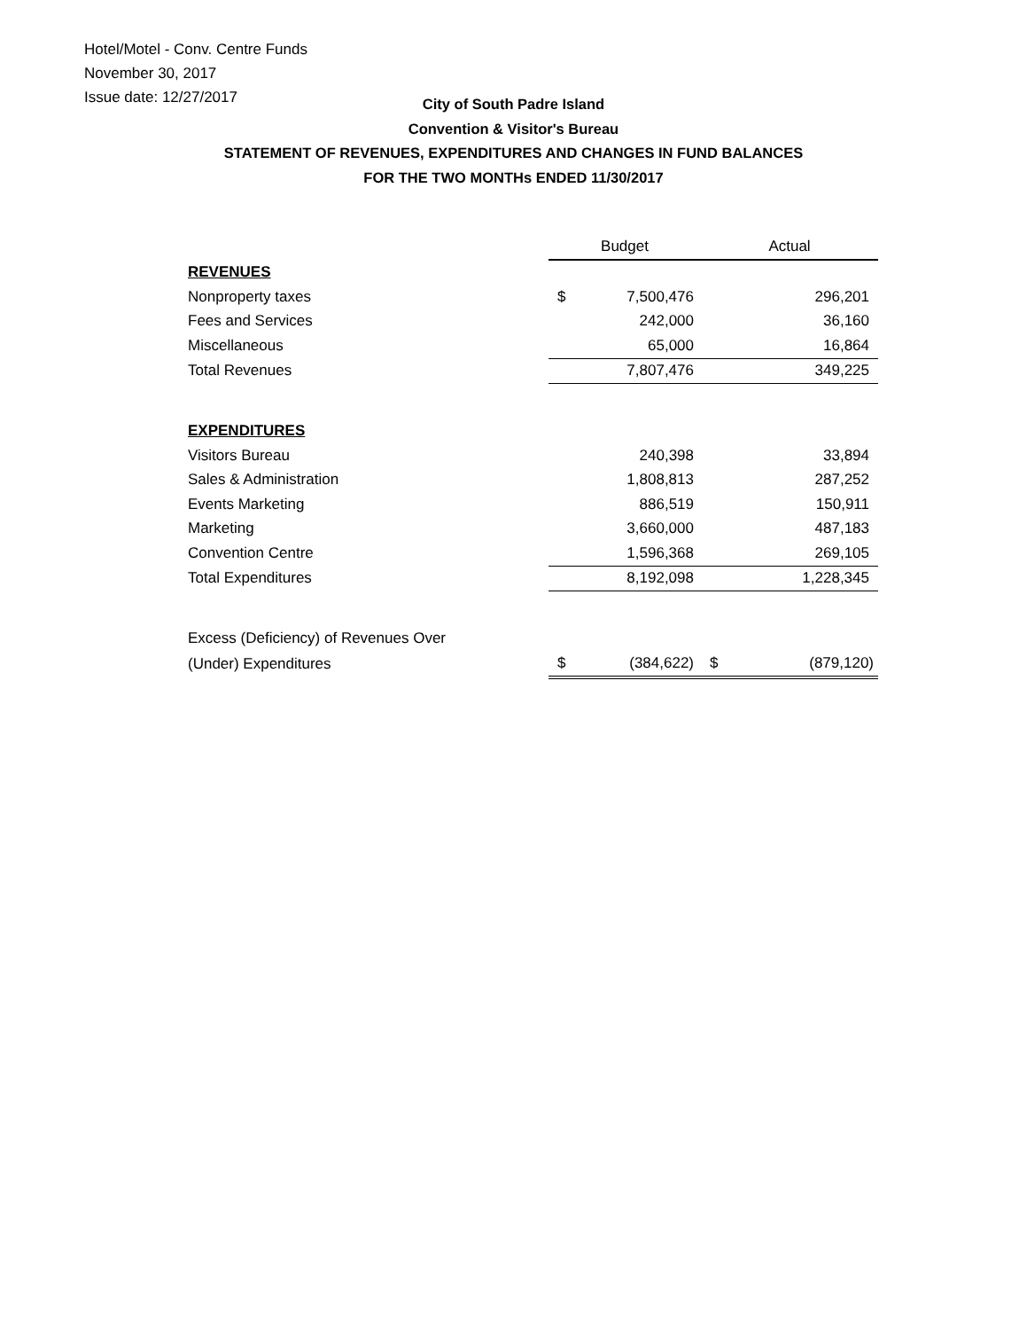Hotel/Motel - Conv. Centre Funds
November 30, 2017
Issue date: 12/27/2017
City of South Padre Island
Convention & Visitor's Bureau
STATEMENT OF REVENUES, EXPENDITURES AND CHANGES IN FUND BALANCES
FOR THE TWO MONTHs ENDED 11/30/2017
| | Budget | | Actual | |
| REVENUES | | | | |
| Nonproperty taxes | $ | 7,500,476 | | 296,201 |
| Fees and Services | | 242,000 | | 36,160 |
| Miscellaneous | | 65,000 | | 16,864 |
| Total Revenues | | 7,807,476 | | 349,225 |
| EXPENDITURES | | | | |
| Visitors Bureau | | 240,398 | | 33,894 |
| Sales & Administration | | 1,808,813 | | 287,252 |
| Events Marketing | | 886,519 | | 150,911 |
| Marketing | | 3,660,000 | | 487,183 |
| Convention Centre | | 1,596,368 | | 269,105 |
| Total Expenditures | | 8,192,098 | | 1,228,345 |
| Excess (Deficiency) of Revenues Over | | | | |
| (Under) Expenditures | $ | (384,622) | $ | (879,120) |